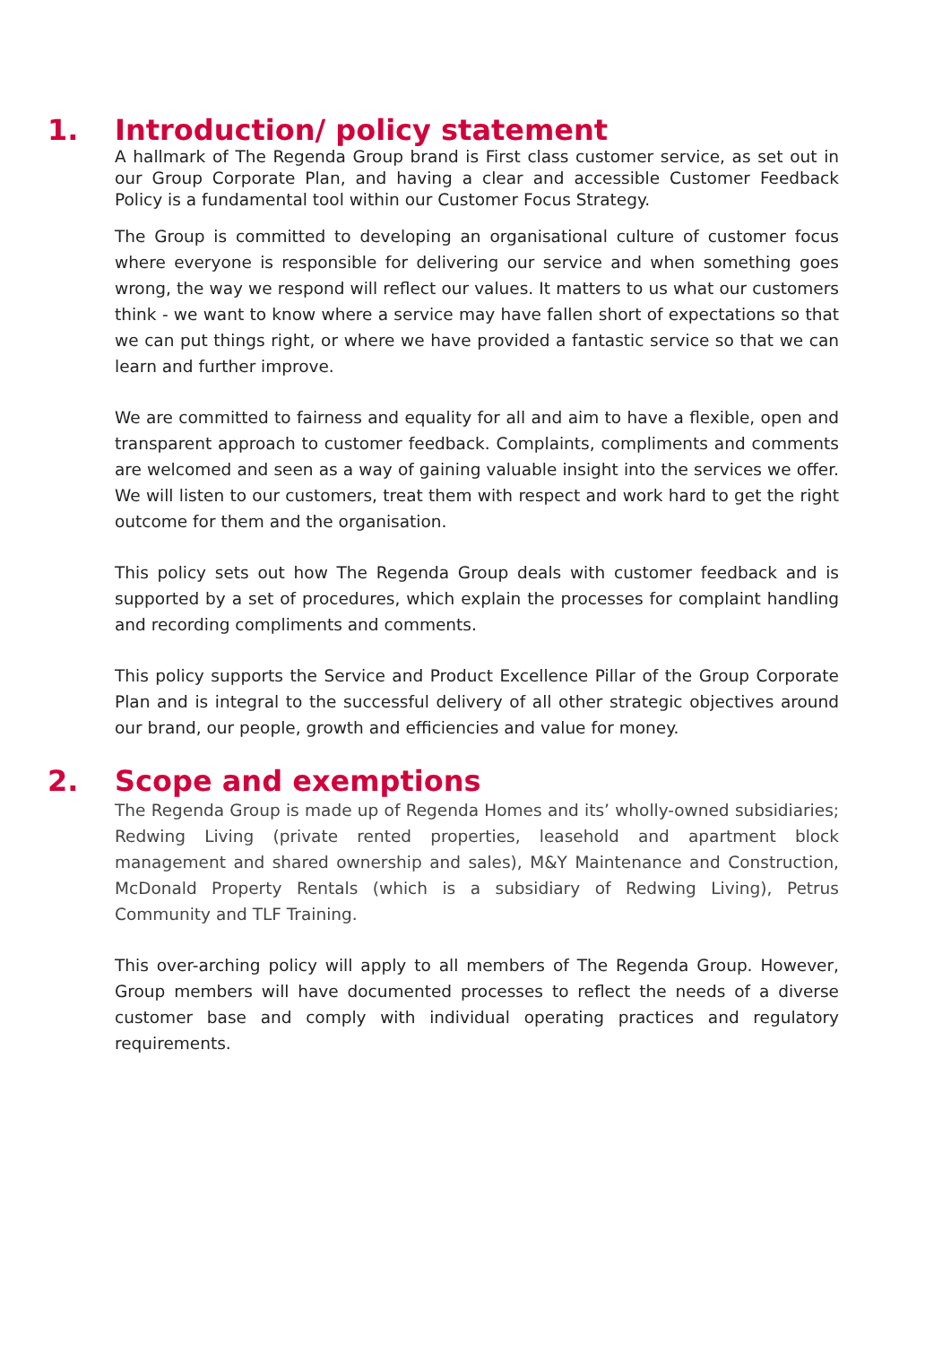1. Introduction/ policy statement
A hallmark of The Regenda Group brand is First class customer service, as set out in our Group Corporate Plan, and having a clear and accessible Customer Feedback Policy is a fundamental tool within our Customer Focus Strategy.
The Group is committed to developing an organisational culture of customer focus where everyone is responsible for delivering our service and when something goes wrong, the way we respond will reflect our values. It matters to us what our customers think - we want to know where a service may have fallen short of expectations so that we can put things right, or where we have provided a fantastic service so that we can learn and further improve.
We are committed to fairness and equality for all and aim to have a flexible, open and transparent approach to customer feedback. Complaints, compliments and comments are welcomed and seen as a way of gaining valuable insight into the services we offer. We will listen to our customers, treat them with respect and work hard to get the right outcome for them and the organisation.
This policy sets out how The Regenda Group deals with customer feedback and is supported by a set of procedures, which explain the processes for complaint handling and recording compliments and comments.
This policy supports the Service and Product Excellence Pillar of the Group Corporate Plan and is integral to the successful delivery of all other strategic objectives around our brand, our people, growth and efficiencies and value for money.
2. Scope and exemptions
The Regenda Group is made up of Regenda Homes and its’ wholly-owned subsidiaries; Redwing Living (private rented properties, leasehold and apartment block management and shared ownership and sales), M&Y Maintenance and Construction, McDonald Property Rentals (which is a subsidiary of Redwing Living), Petrus Community and TLF Training.
This over-arching policy will apply to all members of The Regenda Group. However, Group members will have documented processes to reflect the needs of a diverse customer base and comply with individual operating practices and regulatory requirements.